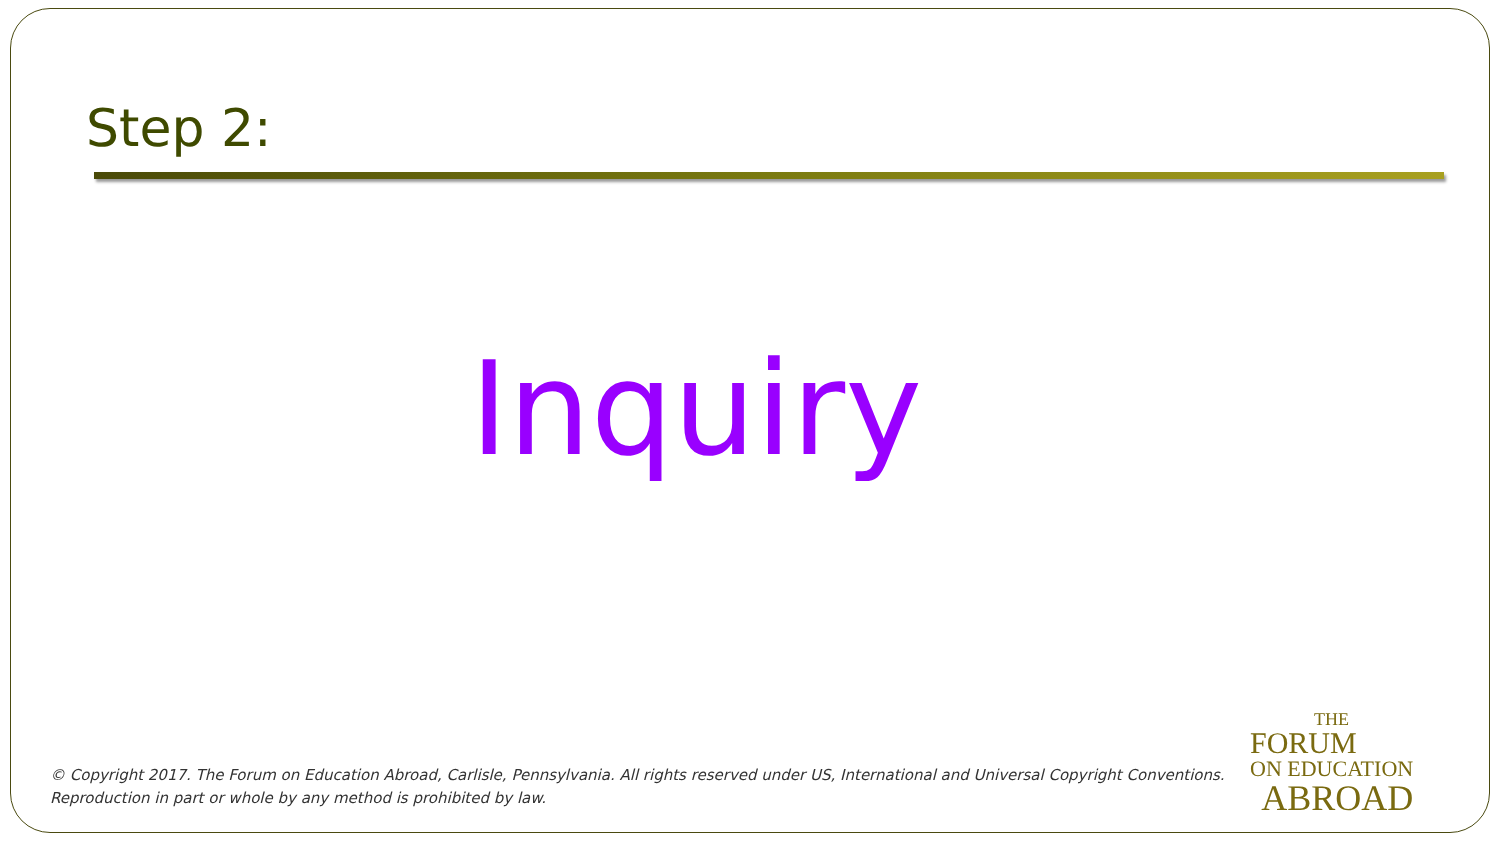Step 2:
Inquiry
© Copyright 2017. The Forum on Education Abroad, Carlisle, Pennsylvania. All rights reserved under US, International and Universal Copyright Conventions.
Reproduction in part or whole by any method is prohibited by law.
THE
FORUM
ON EDUCATION
ABROAD